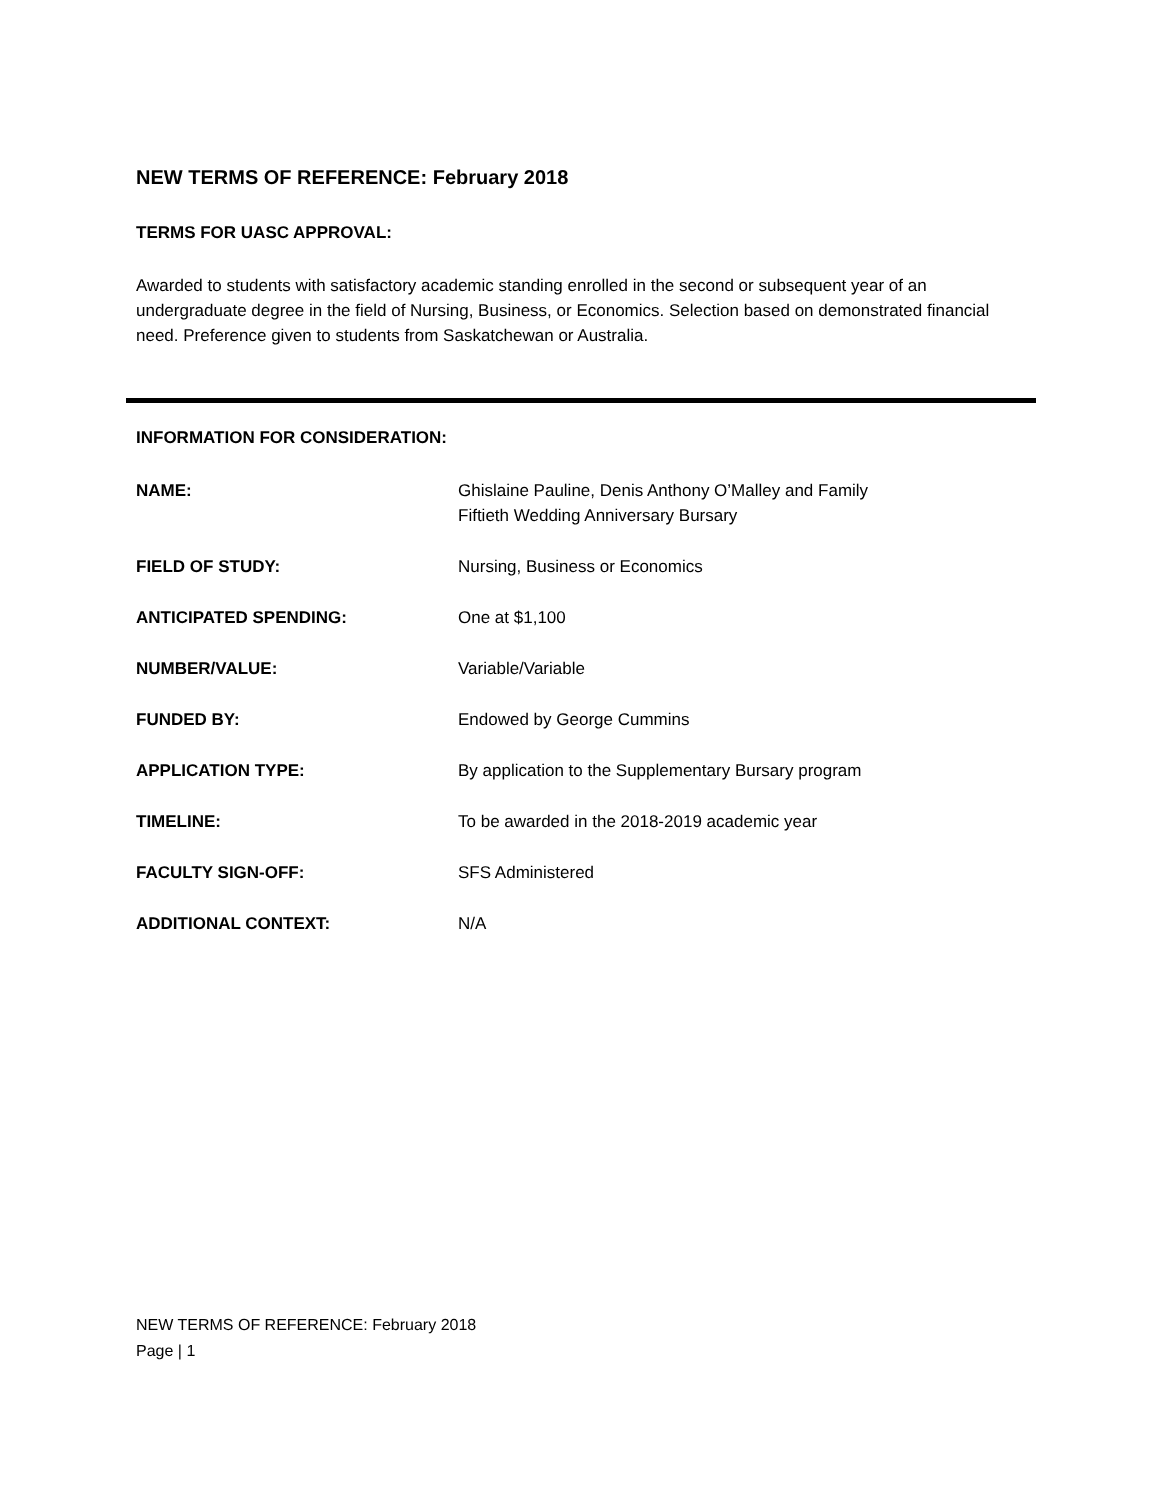NEW TERMS OF REFERENCE: February 2018
TERMS FOR UASC APPROVAL:
Awarded to students with satisfactory academic standing enrolled in the second or subsequent year of an undergraduate degree in the field of Nursing, Business, or Economics. Selection based on demonstrated financial need. Preference given to students from Saskatchewan or Australia.
INFORMATION FOR CONSIDERATION:
NAME: Ghislaine Pauline, Denis Anthony O’Malley and Family
Fiftieth Wedding Anniversary Bursary
FIELD OF STUDY: Nursing, Business or Economics
ANTICIPATED SPENDING: One at $1,100
NUMBER/VALUE: Variable/Variable
FUNDED BY: Endowed by George Cummins
APPLICATION TYPE: By application to the Supplementary Bursary program
TIMELINE: To be awarded in the 2018-2019 academic year
FACULTY SIGN-OFF: SFS Administered
ADDITIONAL CONTEXT: N/A
NEW TERMS OF REFERENCE: February 2018
Page | 1